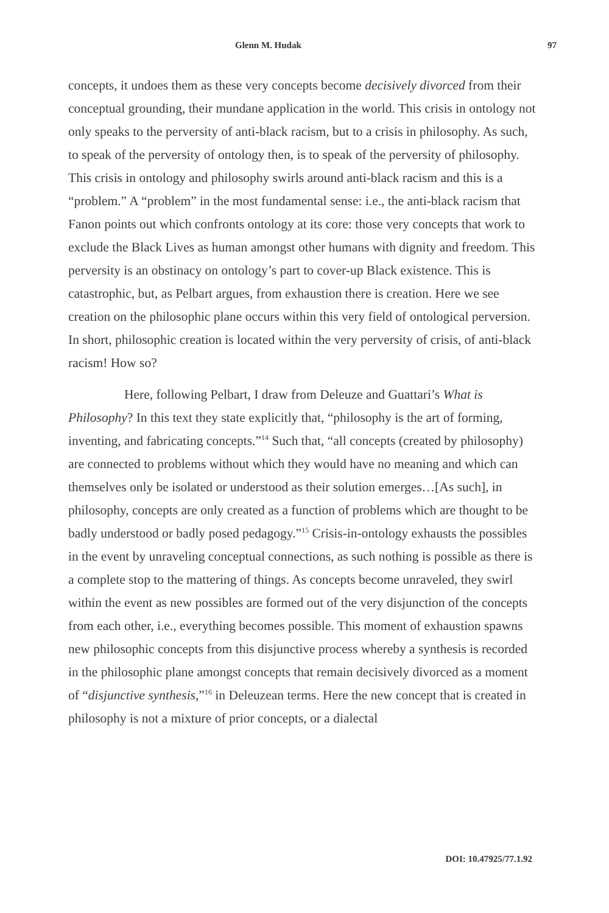Glenn M. Hudak 97
concepts, it undoes them as these very concepts become decisively divorced from their conceptual grounding, their mundane application in the world. This crisis in ontology not only speaks to the perversity of anti-black racism, but to a crisis in philosophy. As such, to speak of the perversity of ontology then, is to speak of the perversity of philosophy. This crisis in ontology and philosophy swirls around anti-black racism and this is a “problem.” A “problem” in the most fundamental sense: i.e., the anti-black racism that Fanon points out which confronts ontology at its core: those very concepts that work to exclude the Black Lives as human amongst other humans with dignity and freedom. This perversity is an obstinacy on ontology’s part to cover-up Black existence. This is catastrophic, but, as Pelbart argues, from exhaustion there is creation. Here we see creation on the philosophic plane occurs within this very field of ontological perversion. In short, philosophic creation is located within the very perversity of crisis, of anti-black racism! How so?
Here, following Pelbart, I draw from Deleuze and Guattari’s What is Philosophy? In this text they state explicitly that, “philosophy is the art of forming, inventing, and fabricating concepts.”<sup>14</sup> Such that, “all concepts (created by philosophy) are connected to problems without which they would have no meaning and which can themselves only be isolated or understood as their solution emerges…[As such], in philosophy, concepts are only created as a function of problems which are thought to be badly understood or badly posed pedagogy.”<sup>15</sup> Crisis-in-ontology exhausts the possibles in the event by unraveling conceptual connections, as such nothing is possible as there is a complete stop to the mattering of things. As concepts become unraveled, they swirl within the event as new possibles are formed out of the very disjunction of the concepts from each other, i.e., everything becomes possible. This moment of exhaustion spawns new philosophic concepts from this disjunctive process whereby a synthesis is recorded in the philosophic plane amongst concepts that remain decisively divorced as a moment of “disjunctive synthesis,”<sup>16</sup> in Deleuzean terms. Here the new concept that is created in philosophy is not a mixture of prior concepts, or a dialectal
DOI: 10.47925/77.1.92